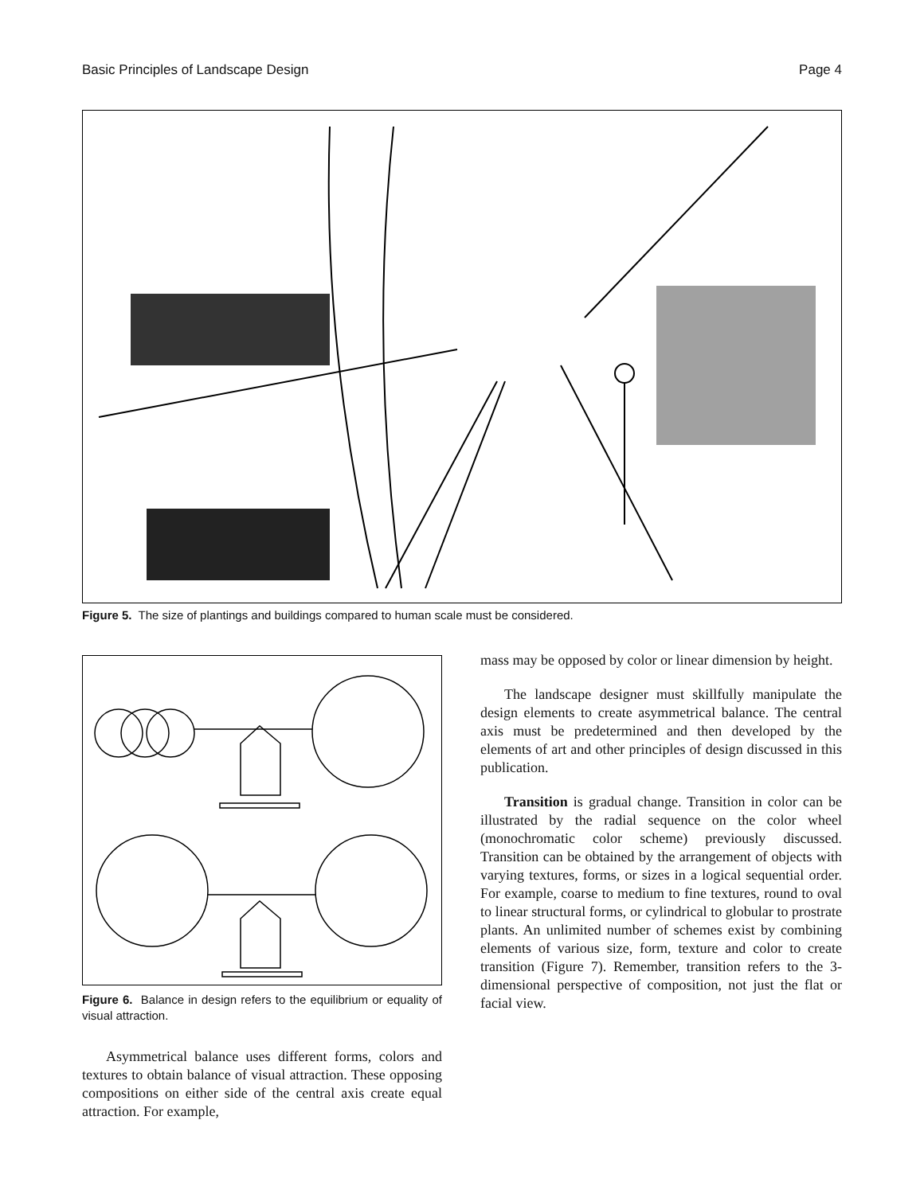Basic Principles of Landscape Design Page 4
Figure 5. The size of plantings and buildings compared to human scale must be considered.
Figure 6. Balance in design refers to the equilibrium or equality of visual attraction.
Asymmetrical balance uses different forms, colors and textures to obtain balance of visual attraction. These opposing compositions on either side of the central axis create equal attraction. For example,
mass may be opposed by color or linear dimension by height.
The landscape designer must skillfully manipulate the design elements to create asymmetrical balance. The central axis must be predetermined and then developed by the elements of art and other principles of design discussed in this publication.
Transition is gradual change. Transition in color can be illustrated by the radial sequence on the color wheel (monochromatic color scheme) previously discussed. Transition can be obtained by the arrangement of objects with varying textures, forms, or sizes in a logical sequential order. For example, coarse to medium to fine textures, round to oval to linear structural forms, or cylindrical to globular to prostrate plants. An unlimited number of schemes exist by combining elements of various size, form, texture and color to create transition (Figure 7). Remember, transition refers to the 3-dimensional perspective of composition, not just the flat or facial view.